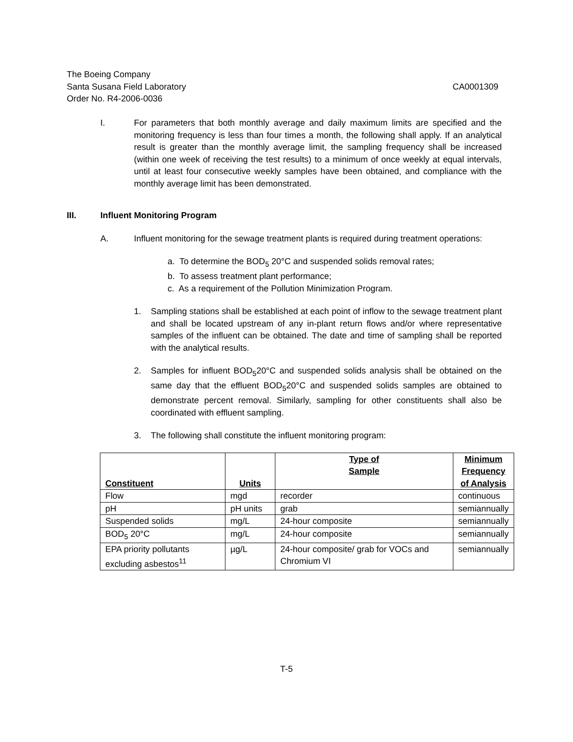The Boeing Company
Santa Susana Field Laboratory CA0001309
Order No. R4-2006-0036
I. For parameters that both monthly average and daily maximum limits are specified and the monitoring frequency is less than four times a month, the following shall apply. If an analytical result is greater than the monthly average limit, the sampling frequency shall be increased (within one week of receiving the test results) to a minimum of once weekly at equal intervals, until at least four consecutive weekly samples have been obtained, and compliance with the monthly average limit has been demonstrated.
III. Influent Monitoring Program
A. Influent monitoring for the sewage treatment plants is required during treatment operations:
a. To determine the BOD<sub>5</sub> 20°C and suspended solids removal rates;
b. To assess treatment plant performance;
c. As a requirement of the Pollution Minimization Program.
1. Sampling stations shall be established at each point of inflow to the sewage treatment plant and shall be located upstream of any in-plant return flows and/or where representative samples of the influent can be obtained. The date and time of sampling shall be reported with the analytical results.
2. Samples for influent BOD<sub>5</sub>20°C and suspended solids analysis shall be obtained on the same day that the effluent BOD<sub>5</sub>20°C and suspended solids samples are obtained to demonstrate percent removal. Similarly, sampling for other constituents shall also be coordinated with effluent sampling.
3. The following shall constitute the influent monitoring program:
| Constituent | Units | Type of Sample | Minimum Frequency of Analysis |
| --- | --- | --- | --- |
| Flow | mgd | recorder | continuous |
| pH | pH units | grab | semiannually |
| Suspended solids | mg/L | 24-hour composite | semiannually |
| BOD<sub>5</sub> 20°C | mg/L | 24-hour composite | semiannually |
| EPA priority pollutants excluding asbestos<sup>11</sup> | µg/L | 24-hour composite/ grab for VOCs and Chromium VI | semiannually |
T-5